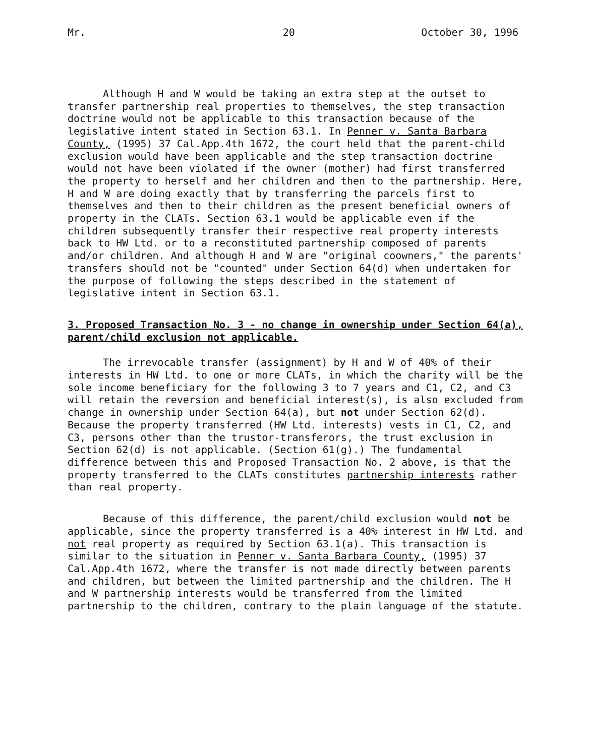Mr. 20 October 30, 1996
Although H and W would be taking an extra step at the outset to transfer partnership real properties to themselves, the step transaction doctrine would not be applicable to this transaction because of the legislative intent stated in Section 63.1. In Penner v. Santa Barbara County, (1995) 37 Cal.App.4th 1672, the court held that the parent-child exclusion would have been applicable and the step transaction doctrine would not have been violated if the owner (mother) had first transferred the property to herself and her children and then to the partnership. Here, H and W are doing exactly that by transferring the parcels first to themselves and then to their children as the present beneficial owners of property in the CLATs. Section 63.1 would be applicable even if the children subsequently transfer their respective real property interests back to HW Ltd. or to a reconstituted partnership composed of parents and/or children. And although H and W are "original coowners," the parents' transfers should not be "counted" under Section 64(d) when undertaken for the purpose of following the steps described in the statement of legislative intent in Section 63.1.
3. Proposed Transaction No. 3 - no change in ownership under Section 64(a), parent/child exclusion not applicable.
The irrevocable transfer (assignment) by H and W of 40% of their interests in HW Ltd. to one or more CLATs, in which the charity will be the sole income beneficiary for the following 3 to 7 years and C1, C2, and C3 will retain the reversion and beneficial interest(s), is also excluded from change in ownership under Section 64(a), but not under Section 62(d). Because the property transferred (HW Ltd. interests) vests in C1, C2, and C3, persons other than the trustor-transferors, the trust exclusion in Section 62(d) is not applicable. (Section 61(g).) The fundamental difference between this and Proposed Transaction No. 2 above, is that the property transferred to the CLATs constitutes partnership interests rather than real property.
Because of this difference, the parent/child exclusion would not be applicable, since the property transferred is a 40% interest in HW Ltd. and not real property as required by Section 63.1(a). This transaction is similar to the situation in Penner v. Santa Barbara County, (1995) 37 Cal.App.4th 1672, where the transfer is not made directly between parents and children, but between the limited partnership and the children. The H and W partnership interests would be transferred from the limited partnership to the children, contrary to the plain language of the statute.